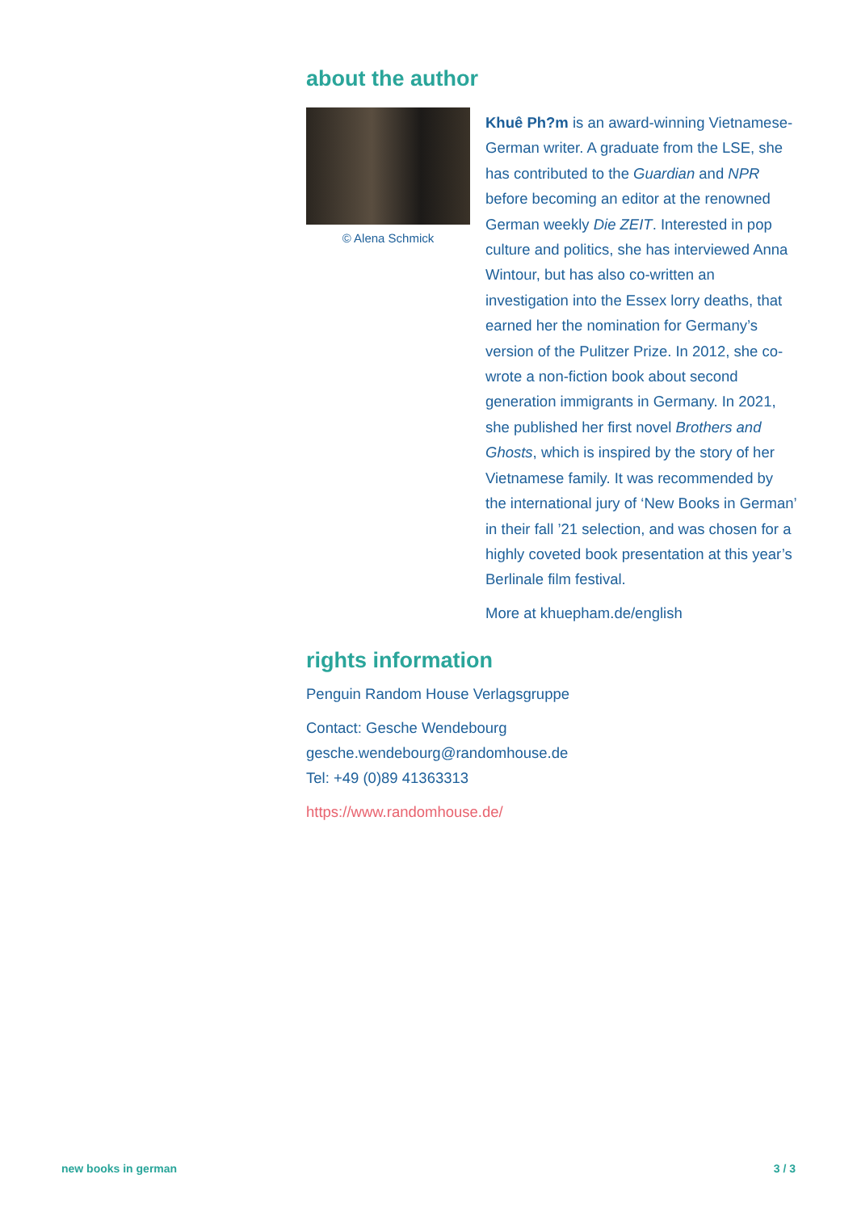about the author
© Alena Schmick
Khuê Ph?m is an award-winning Vietnamese-German writer. A graduate from the LSE, she has contributed to the Guardian and NPR before becoming an editor at the renowned German weekly Die ZEIT. Interested in pop culture and politics, she has interviewed Anna Wintour, but has also co-written an investigation into the Essex lorry deaths, that earned her the nomination for Germany’s version of the Pulitzer Prize. In 2012, she co-wrote a non-fiction book about second generation immigrants in Germany. In 2021, she published her first novel Brothers and Ghosts, which is inspired by the story of her Vietnamese family. It was recommended by the international jury of ‘New Books in German’ in their fall ’21 selection, and was chosen for a highly coveted book presentation at this year’s Berlinale film festival.
More at khuepham.de/english
rights information
Penguin Random House Verlagsgruppe
Contact: Gesche Wendebourg
gesche.wendebourg@randomhouse.de
Tel: +49 (0)89 41363313
https://www.randomhouse.de/
new books in german 3 / 3